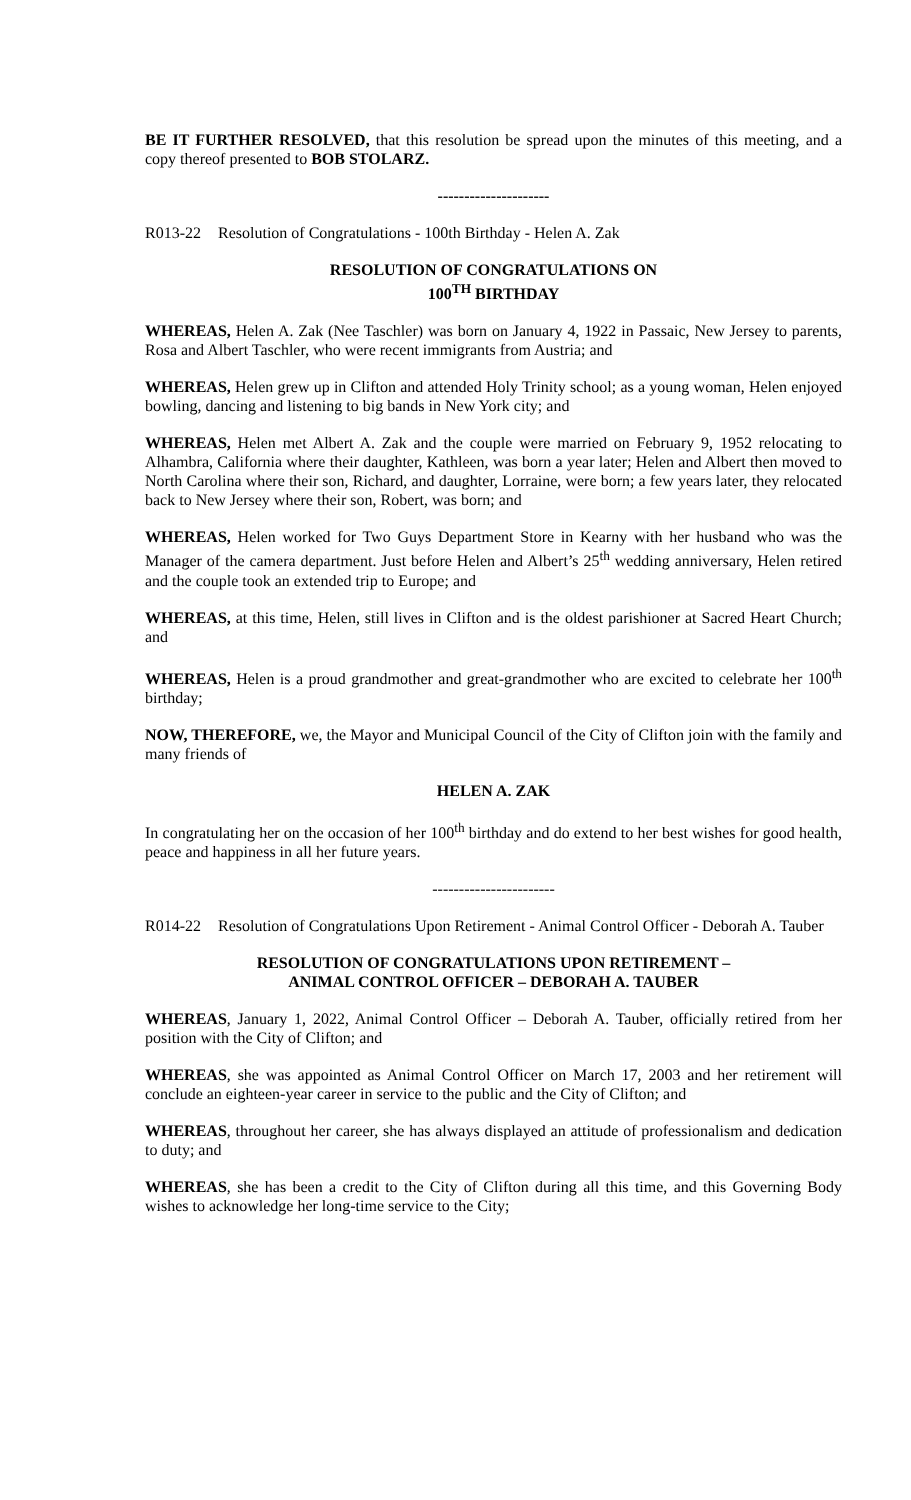BE IT FURTHER RESOLVED, that this resolution be spread upon the minutes of this meeting, and a copy thereof presented to BOB STOLARZ.
---------------------
R013-22 Resolution of Congratulations - 100th Birthday - Helen A. Zak
RESOLUTION OF CONGRATULATIONS ON
100<sup>TH</sup> BIRTHDAY
WHEREAS, Helen A. Zak (Nee Taschler) was born on January 4, 1922 in Passaic, New Jersey to parents, Rosa and Albert Taschler, who were recent immigrants from Austria; and
WHEREAS, Helen grew up in Clifton and attended Holy Trinity school; as a young woman, Helen enjoyed bowling, dancing and listening to big bands in New York city; and
WHEREAS, Helen met Albert A. Zak and the couple were married on February 9, 1952 relocating to Alhambra, California where their daughter, Kathleen, was born a year later; Helen and Albert then moved to North Carolina where their son, Richard, and daughter, Lorraine, were born; a few years later, they relocated back to New Jersey where their son, Robert, was born; and
WHEREAS, Helen worked for Two Guys Department Store in Kearny with her husband who was the Manager of the camera department. Just before Helen and Albert’s 25<sup>th</sup> wedding anniversary, Helen retired and the couple took an extended trip to Europe; and
WHEREAS, at this time, Helen, still lives in Clifton and is the oldest parishioner at Sacred Heart Church; and
WHEREAS, Helen is a proud grandmother and great-grandmother who are excited to celebrate her 100<sup>th</sup> birthday;
NOW, THEREFORE, we, the Mayor and Municipal Council of the City of Clifton join with the family and many friends of
HELEN A. ZAK
In congratulating her on the occasion of her 100<sup>th</sup> birthday and do extend to her best wishes for good health, peace and happiness in all her future years.
-----------------------
R014-22 Resolution of Congratulations Upon Retirement - Animal Control Officer - Deborah A. Tauber
RESOLUTION OF CONGRATULATIONS UPON RETIREMENT –
ANIMAL CONTROL OFFICER – DEBORAH A. TAUBER
WHEREAS, January 1, 2022, Animal Control Officer – Deborah A. Tauber, officially retired from her position with the City of Clifton; and
WHEREAS, she was appointed as Animal Control Officer on March 17, 2003 and her retirement will conclude an eighteen-year career in service to the public and the City of Clifton; and
WHEREAS, throughout her career, she has always displayed an attitude of professionalism and dedication to duty; and
WHEREAS, she has been a credit to the City of Clifton during all this time, and this Governing Body wishes to acknowledge her long-time service to the City;